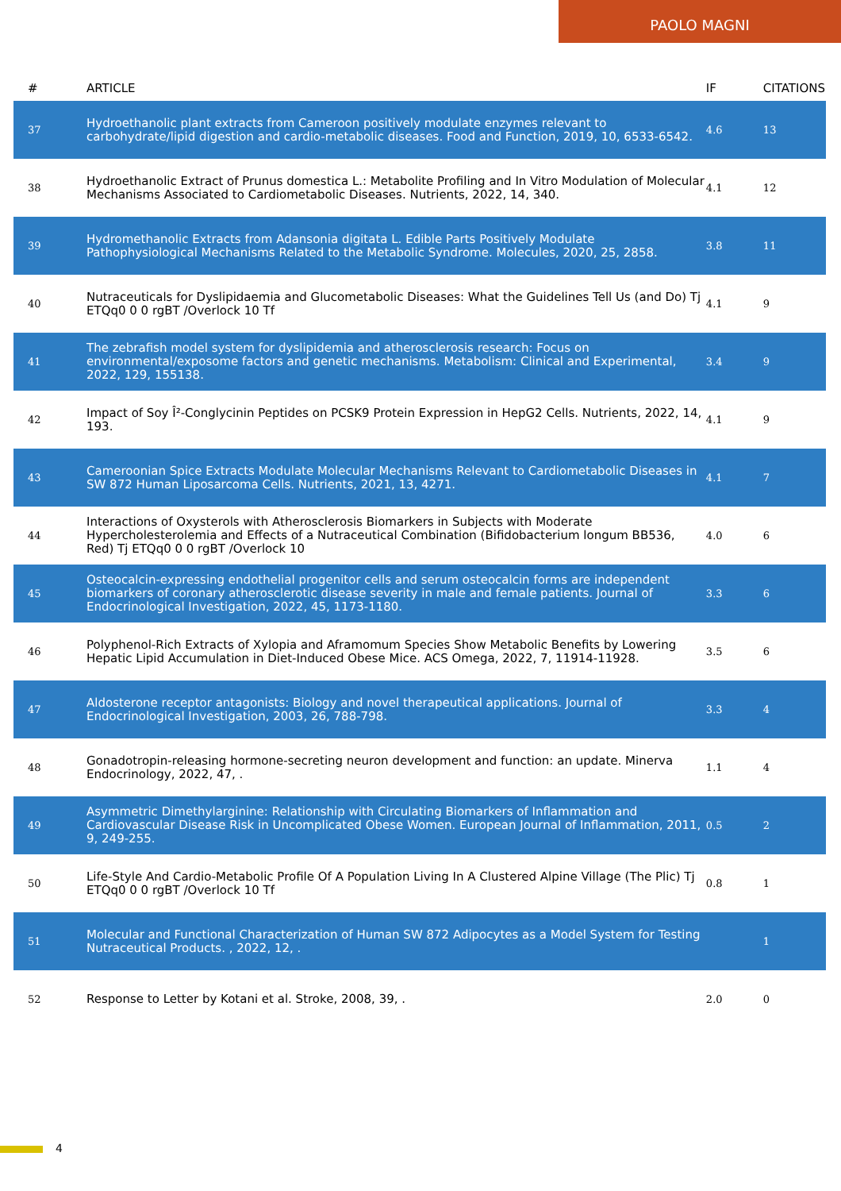PAOLO MAGNI
| # | ARTICLE | IF | CITATIONS |
| --- | --- | --- | --- |
| 37 | Hydroethanolic plant extracts from Cameroon positively modulate enzymes relevant to carbohydrate/lipid digestion and cardio-metabolic diseases. Food and Function, 2019, 10, 6533-6542. | 4.6 | 13 |
| 38 | Hydroethanolic Extract of Prunus domestica L.: Metabolite Profiling and In Vitro Modulation of Molecular Mechanisms Associated to Cardiometabolic Diseases. Nutrients, 2022, 14, 340. | 4.1 | 12 |
| 39 | Hydromethanolic Extracts from Adansonia digitata L. Edible Parts Positively Modulate Pathophysiological Mechanisms Related to the Metabolic Syndrome. Molecules, 2020, 25, 2858. | 3.8 | 11 |
| 40 | Nutraceuticals for Dyslipidaemia and Glucometabolic Diseases: What the Guidelines Tell Us (and Do) Tj ETQq0 0 0 rgBT /Overlock 10 Tf | 4.1 | 9 |
| 41 | The zebrafish model system for dyslipidemia and atherosclerosis research: Focus on environmental/exposome factors and genetic mechanisms. Metabolism: Clinical and Experimental, 2022, 129, 155138. | 3.4 | 9 |
| 42 | Impact of Soy Î²-Conglycinin Peptides on PCSK9 Protein Expression in HepG2 Cells. Nutrients, 2022, 14, 193. | 4.1 | 9 |
| 43 | Cameroonian Spice Extracts Modulate Molecular Mechanisms Relevant to Cardiometabolic Diseases in SW 872 Human Liposarcoma Cells. Nutrients, 2021, 13, 4271. | 4.1 | 7 |
| 44 | Interactions of Oxysterols with Atherosclerosis Biomarkers in Subjects with Moderate Hypercholesterolemia and Effects of a Nutraceutical Combination (Bifidobacterium longum BB536, Red) Tj ETQq0 0 0 rgBT /Overlock 10 | 4.0 | 6 |
| 45 | Osteocalcin-expressing endothelial progenitor cells and serum osteocalcin forms are independent biomarkers of coronary atherosclerotic disease severity in male and female patients. Journal of Endocrinological Investigation, 2022, 45, 1173-1180. | 3.3 | 6 |
| 46 | Polyphenol-Rich Extracts of Xylopia and Aframomum Species Show Metabolic Benefits by Lowering Hepatic Lipid Accumulation in Diet-Induced Obese Mice. ACS Omega, 2022, 7, 11914-11928. | 3.5 | 6 |
| 47 | Aldosterone receptor antagonists: Biology and novel therapeutical applications. Journal of Endocrinological Investigation, 2003, 26, 788-798. | 3.3 | 4 |
| 48 | Gonadotropin-releasing hormone-secreting neuron development and function: an update. Minerva Endocrinology, 2022, 47, . | 1.1 | 4 |
| 49 | Asymmetric Dimethylarginine: Relationship with Circulating Biomarkers of Inflammation and Cardiovascular Disease Risk in Uncomplicated Obese Women. European Journal of Inflammation, 2011, 9, 249-255. | 0.5 | 2 |
| 50 | Life-Style And Cardio-Metabolic Profile Of A Population Living In A Clustered Alpine Village (The Plic) Tj ETQq0 0 0 rgBT /Overlock 10 Tf | 0.8 | 1 |
| 51 | Molecular and Functional Characterization of Human SW 872 Adipocytes as a Model System for Testing Nutraceutical Products. , 2022, 12, . | | 1 |
| 52 | Response to Letter by Kotani et al. Stroke, 2008, 39, . | 2.0 | 0 |
4